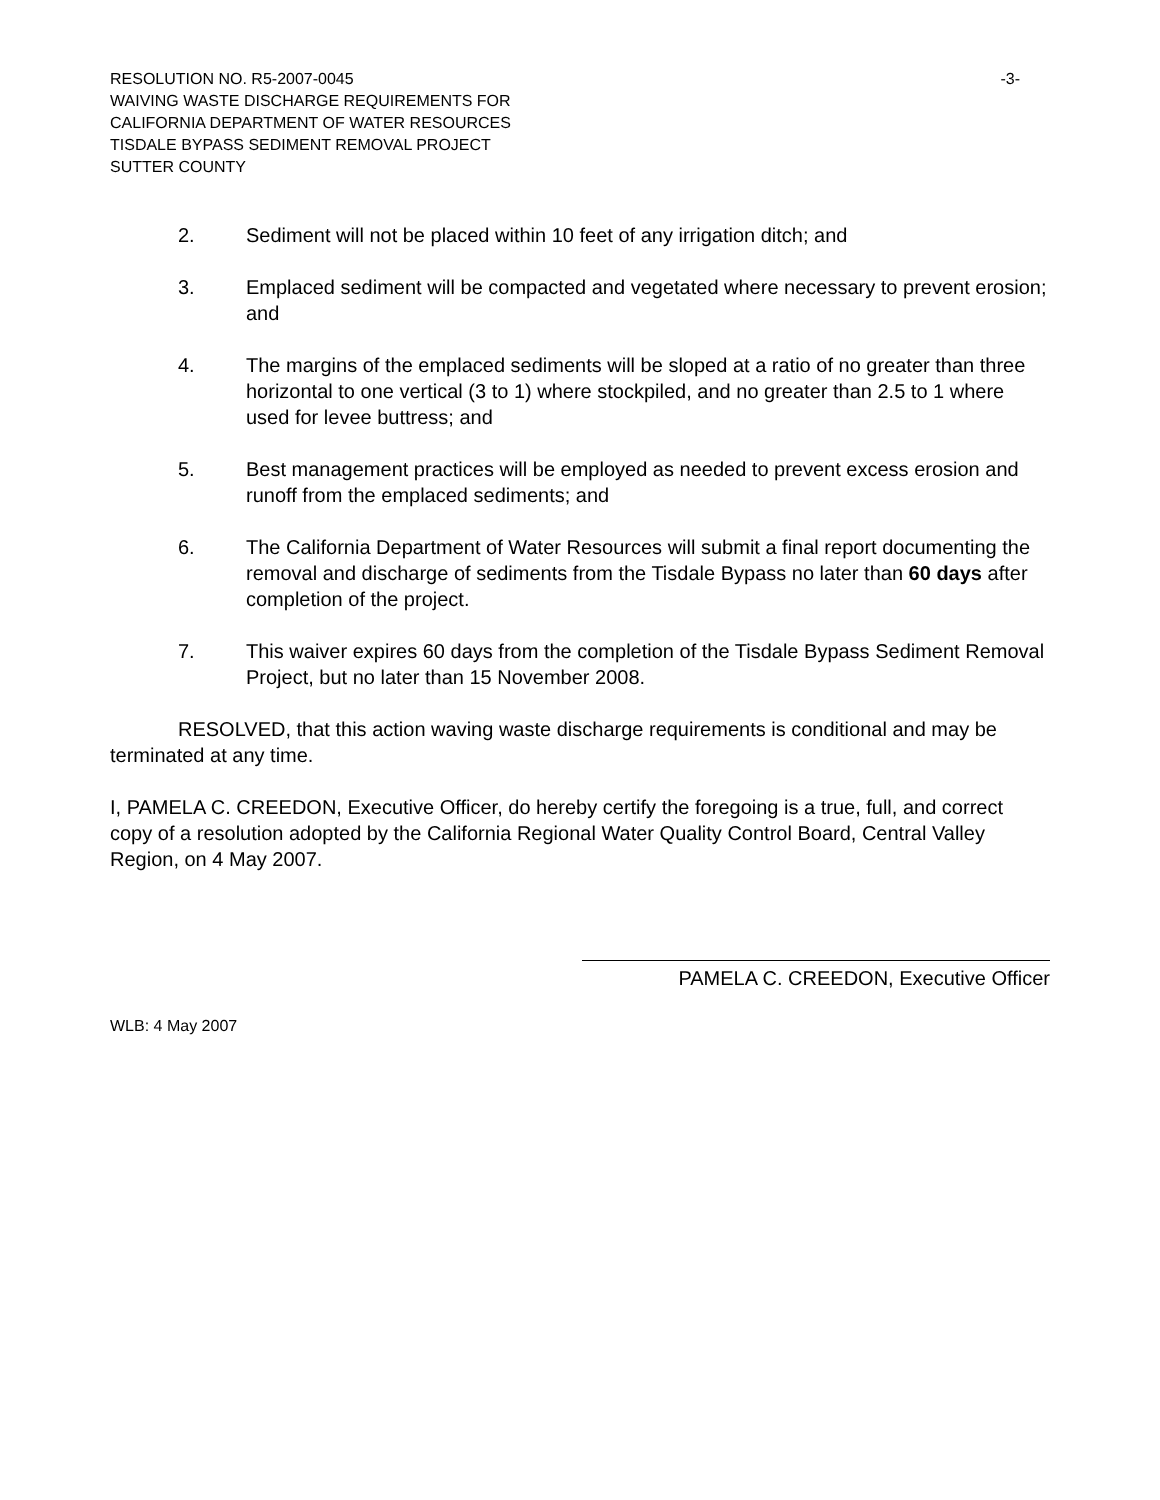RESOLUTION NO. R5-2007-0045 -3-
WAIVING WASTE DISCHARGE REQUIREMENTS FOR
CALIFORNIA DEPARTMENT OF WATER RESOURCES
TISDALE BYPASS SEDIMENT REMOVAL PROJECT
SUTTER COUNTY
2. Sediment will not be placed within 10 feet of any irrigation ditch; and
3. Emplaced sediment will be compacted and vegetated where necessary to prevent erosion; and
4. The margins of the emplaced sediments will be sloped at a ratio of no greater than three horizontal to one vertical (3 to 1) where stockpiled, and no greater than 2.5 to 1 where used for levee buttress; and
5. Best management practices will be employed as needed to prevent excess erosion and runoff from the emplaced sediments; and
6. The California Department of Water Resources will submit a final report documenting the removal and discharge of sediments from the Tisdale Bypass no later than 60 days after completion of the project.
7. This waiver expires 60 days from the completion of the Tisdale Bypass Sediment Removal Project, but no later than 15 November 2008.
RESOLVED, that this action waving waste discharge requirements is conditional and may be terminated at any time.
I, PAMELA C. CREEDON, Executive Officer, do hereby certify the foregoing is a true, full, and correct copy of a resolution adopted by the California Regional Water Quality Control Board, Central Valley Region, on 4 May 2007.
PAMELA C. CREEDON, Executive Officer
WLB: 4 May 2007